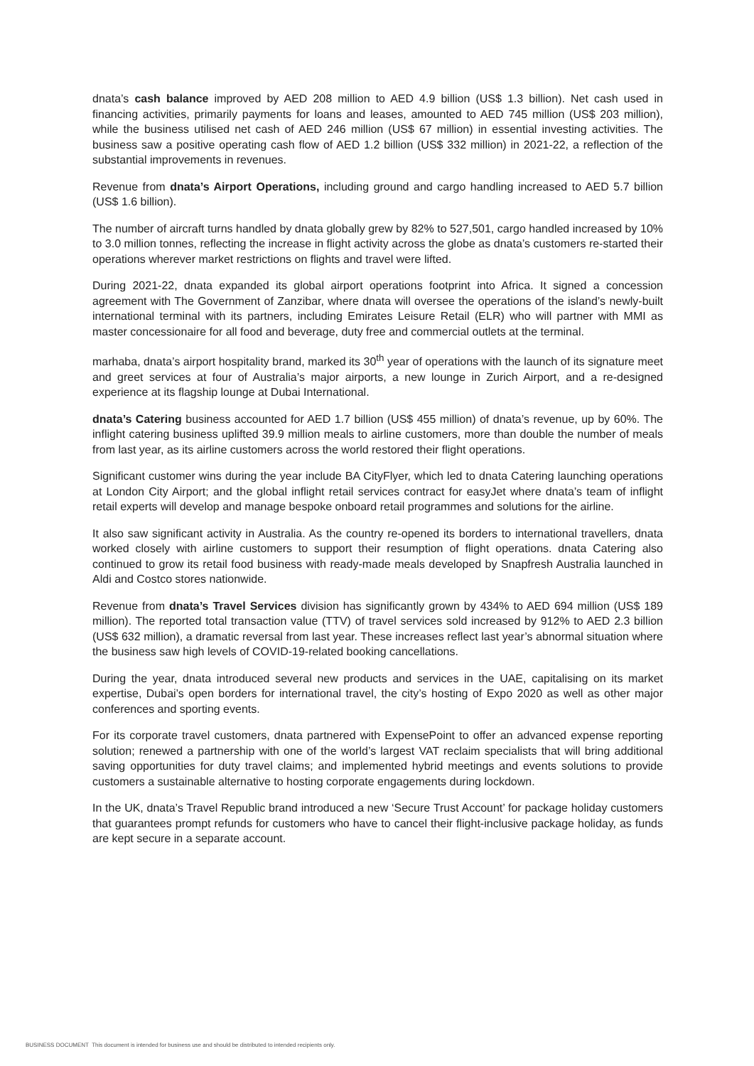dnata’s cash balance improved by AED 208 million to AED 4.9 billion (US$ 1.3 billion). Net cash used in financing activities, primarily payments for loans and leases, amounted to AED 745 million (US$ 203 million), while the business utilised net cash of AED 246 million (US$ 67 million) in essential investing activities. The business saw a positive operating cash flow of AED 1.2 billion (US$ 332 million) in 2021-22, a reflection of the substantial improvements in revenues.
Revenue from dnata’s Airport Operations, including ground and cargo handling increased to AED 5.7 billion (US$ 1.6 billion).
The number of aircraft turns handled by dnata globally grew by 82% to 527,501, cargo handled increased by 10% to 3.0 million tonnes, reflecting the increase in flight activity across the globe as dnata’s customers re-started their operations wherever market restrictions on flights and travel were lifted.
During 2021-22, dnata expanded its global airport operations footprint into Africa. It signed a concession agreement with The Government of Zanzibar, where dnata will oversee the operations of the island’s newly-built international terminal with its partners, including Emirates Leisure Retail (ELR) who will partner with MMI as master concessionaire for all food and beverage, duty free and commercial outlets at the terminal.
marhaba, dnata’s airport hospitality brand, marked its 30<sup>th</sup> year of operations with the launch of its signature meet and greet services at four of Australia’s major airports, a new lounge in Zurich Airport, and a re-designed experience at its flagship lounge at Dubai International.
dnata’s Catering business accounted for AED 1.7 billion (US$ 455 million) of dnata’s revenue, up by 60%. The inflight catering business uplifted 39.9 million meals to airline customers, more than double the number of meals from last year, as its airline customers across the world restored their flight operations.
Significant customer wins during the year include BA CityFlyer, which led to dnata Catering launching operations at London City Airport; and the global inflight retail services contract for easyJet where dnata’s team of inflight retail experts will develop and manage bespoke onboard retail programmes and solutions for the airline.
It also saw significant activity in Australia. As the country re-opened its borders to international travellers, dnata worked closely with airline customers to support their resumption of flight operations. dnata Catering also continued to grow its retail food business with ready-made meals developed by Snapfresh Australia launched in Aldi and Costco stores nationwide.
Revenue from dnata’s Travel Services division has significantly grown by 434% to AED 694 million (US$ 189 million). The reported total transaction value (TTV) of travel services sold increased by 912% to AED 2.3 billion (US$ 632 million), a dramatic reversal from last year. These increases reflect last year’s abnormal situation where the business saw high levels of COVID-19-related booking cancellations.
During the year, dnata introduced several new products and services in the UAE, capitalising on its market expertise, Dubai’s open borders for international travel, the city’s hosting of Expo 2020 as well as other major conferences and sporting events.
For its corporate travel customers, dnata partnered with ExpensePoint to offer an advanced expense reporting solution; renewed a partnership with one of the world’s largest VAT reclaim specialists that will bring additional saving opportunities for duty travel claims; and implemented hybrid meetings and events solutions to provide customers a sustainable alternative to hosting corporate engagements during lockdown.
In the UK, dnata’s Travel Republic brand introduced a new ‘Secure Trust Account’ for package holiday customers that guarantees prompt refunds for customers who have to cancel their flight-inclusive package holiday, as funds are kept secure in a separate account.
BUSINESS DOCUMENT This document is intended for business use and should be distributed to intended recipients only.